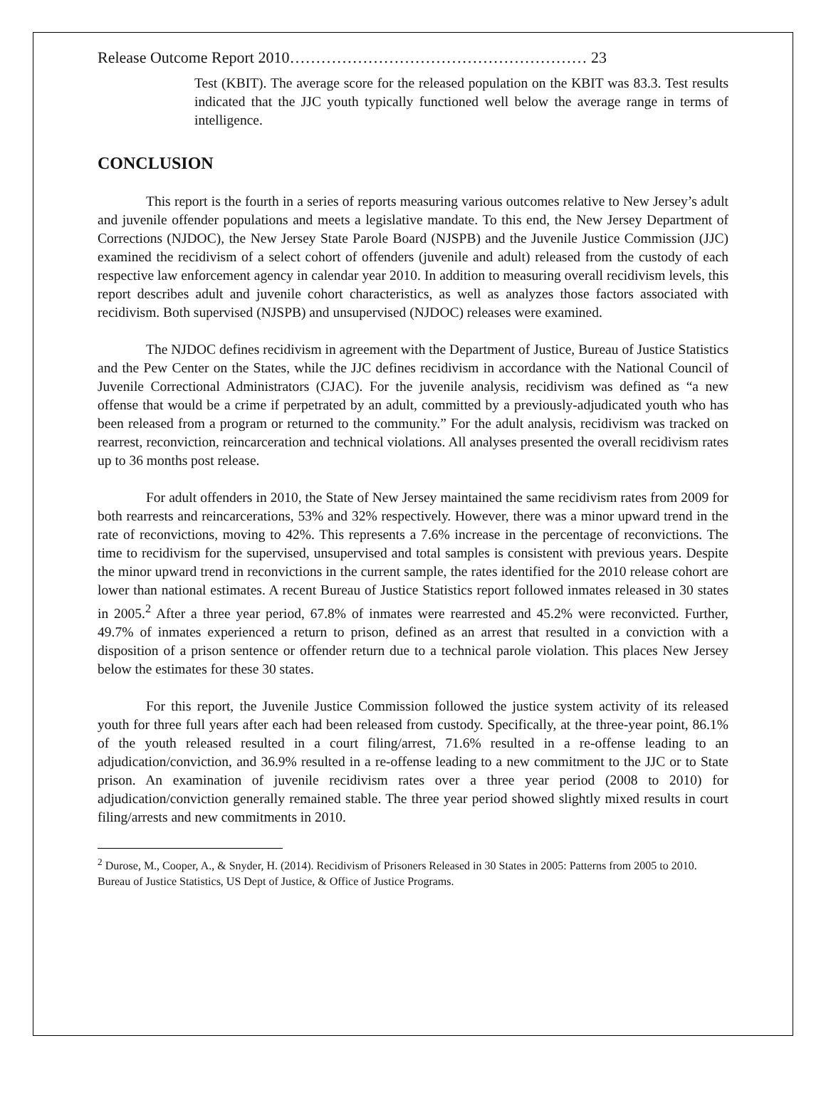Release Outcome Report 2010………………………………………………… 23
Test (KBIT). The average score for the released population on the KBIT was 83.3. Test results indicated that the JJC youth typically functioned well below the average range in terms of intelligence.
CONCLUSION
This report is the fourth in a series of reports measuring various outcomes relative to New Jersey’s adult and juvenile offender populations and meets a legislative mandate. To this end, the New Jersey Department of Corrections (NJDOC), the New Jersey State Parole Board (NJSPB) and the Juvenile Justice Commission (JJC) examined the recidivism of a select cohort of offenders (juvenile and adult) released from the custody of each respective law enforcement agency in calendar year 2010. In addition to measuring overall recidivism levels, this report describes adult and juvenile cohort characteristics, as well as analyzes those factors associated with recidivism. Both supervised (NJSPB) and unsupervised (NJDOC) releases were examined.
The NJDOC defines recidivism in agreement with the Department of Justice, Bureau of Justice Statistics and the Pew Center on the States, while the JJC defines recidivism in accordance with the National Council of Juvenile Correctional Administrators (CJAC). For the juvenile analysis, recidivism was defined as “a new offense that would be a crime if perpetrated by an adult, committed by a previously-adjudicated youth who has been released from a program or returned to the community.” For the adult analysis, recidivism was tracked on rearrest, reconviction, reincarceration and technical violations. All analyses presented the overall recidivism rates up to 36 months post release.
For adult offenders in 2010, the State of New Jersey maintained the same recidivism rates from 2009 for both rearrests and reincarcerations, 53% and 32% respectively. However, there was a minor upward trend in the rate of reconvictions, moving to 42%. This represents a 7.6% increase in the percentage of reconvictions. The time to recidivism for the supervised, unsupervised and total samples is consistent with previous years. Despite the minor upward trend in reconvictions in the current sample, the rates identified for the 2010 release cohort are lower than national estimates. A recent Bureau of Justice Statistics report followed inmates released in 30 states in 2005.<sup>2</sup> After a three year period, 67.8% of inmates were rearrested and 45.2% were reconvicted. Further, 49.7% of inmates experienced a return to prison, defined as an arrest that resulted in a conviction with a disposition of a prison sentence or offender return due to a technical parole violation. This places New Jersey below the estimates for these 30 states.
For this report, the Juvenile Justice Commission followed the justice system activity of its released youth for three full years after each had been released from custody. Specifically, at the three-year point, 86.1% of the youth released resulted in a court filing/arrest, 71.6% resulted in a re-offense leading to an adjudication/conviction, and 36.9% resulted in a re-offense leading to a new commitment to the JJC or to State prison. An examination of juvenile recidivism rates over a three year period (2008 to 2010) for adjudication/conviction generally remained stable. The three year period showed slightly mixed results in court filing/arrests and new commitments in 2010.
<sup>2</sup> Durose, M., Cooper, A., & Snyder, H. (2014). Recidivism of Prisoners Released in 30 States in 2005: Patterns from 2005 to 2010. Bureau of Justice Statistics, US Dept of Justice, & Office of Justice Programs.